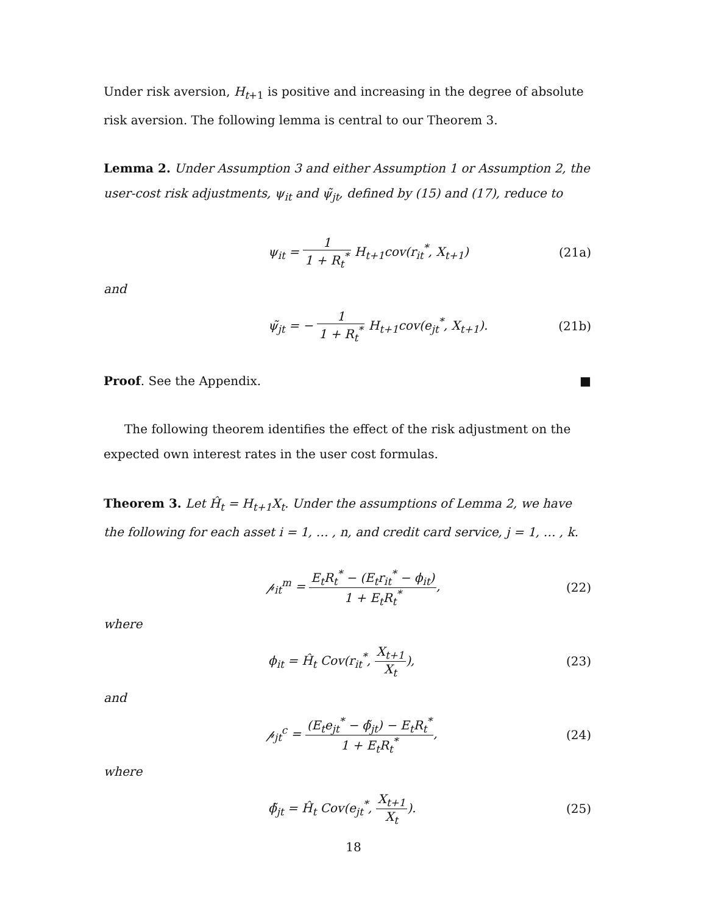Under risk aversion, H<sub>t+1</sub> is positive and increasing in the degree of absolute risk aversion. The following lemma is central to our Theorem 3.
Lemma 2. Under Assumption 3 and either Assumption 1 or Assumption 2, the user-cost risk adjustments, ψ<sub>it</sub> and ψ̃<sub>jt</sub>, defined by (15) and (17), reduce to
ψ<sub>it</sub> = 1 1 + R<sub>t</sub><sup>*</sup> H<sub>t+1</sub>cov(r<sub>it</sub><sup>*</sup>, X<sub>t+1</sub>)
(21a)
and
ψ̃<sub>jt</sub> = − 1 1 + R<sub>t</sub><sup>*</sup> H<sub>t+1</sub>cov(e<sub>jt</sub><sup>*</sup>, X<sub>t+1</sub>).
(21b)
Proof. See the Appendix. ■
The following theorem identifies the effect of the risk adjustment on the expected own interest rates in the user cost formulas.
Theorem 3. Let Ĥ<sub>t</sub> = H<sub>t+1</sub>X<sub>t</sub>. Under the assumptions of Lemma 2, we have the following for each asset i = 1, … , n, and credit card service, j = 1, … , k.
𝓅<sub>it</sub><sup>m</sup> = E<sub>t</sub>R<sub>t</sub><sup>*</sup> − (E<sub>t</sub>r<sub>it</sub><sup>*</sup> − ϕ<sub>it</sub>) 1 + E<sub>t</sub>R<sub>t</sub><sup>*</sup>,
(22)
where
ϕ<sub>it</sub> = Ĥ<sub>t</sub> Cov(r<sub>it</sub><sup>*</sup>, X<sub>t+1</sub> X<sub>t</sub>), (23)
and
𝓅<sub>jt</sub><sup>c</sup> = (E<sub>t</sub>e<sub>jt</sub><sup>*</sup> − ϕ̃<sub>jt</sub>) − E<sub>t</sub>R<sub>t</sub><sup>*</sup> 1 + E<sub>t</sub>R<sub>t</sub><sup>*</sup>,
(24)
where
ϕ̃<sub>jt</sub> = Ĥ<sub>t</sub> Cov(e<sub>jt</sub><sup>*</sup>, X<sub>t+1</sub> X<sub>t</sub>). (25)
18